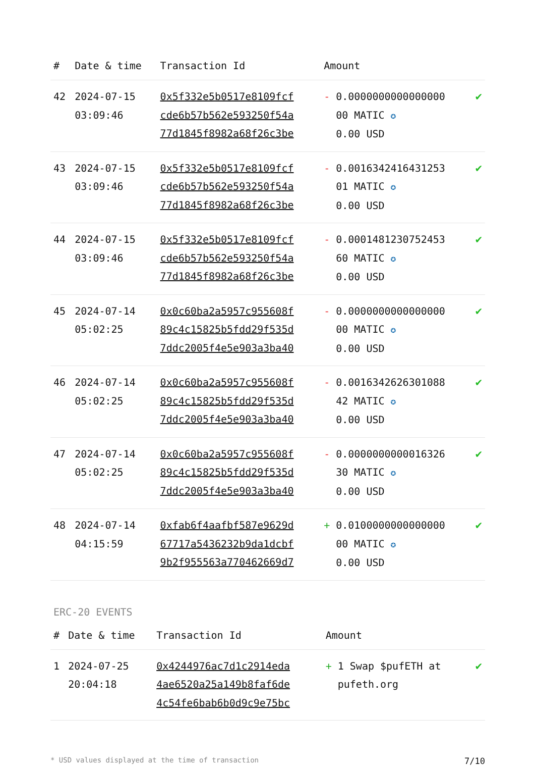| # | Date & time | Transaction Id | Amount | |
| --- | --- | --- | --- | --- |
| 42 | 2024-07-15 03:09:46 | 0x5f332e5b0517e8109fcf cde6b57b562e593250f54a 77d1845f8982a68f26c3be | - 0.0000000000000000 00 MATIC ✪ 0.00 USD | ✔ |
| 43 | 2024-07-15 03:09:46 | 0x5f332e5b0517e8109fcf cde6b57b562e593250f54a 77d1845f8982a68f26c3be | - 0.0016342416431253 01 MATIC ✪ 0.00 USD | ✔ |
| 44 | 2024-07-15 03:09:46 | 0x5f332e5b0517e8109fcf cde6b57b562e593250f54a 77d1845f8982a68f26c3be | - 0.0001481230752453 60 MATIC ✪ 0.00 USD | ✔ |
| 45 | 2024-07-14 05:02:25 | 0x0c60ba2a5957c955608f 89c4c15825b5fdd29f535d 7ddc2005f4e5e903a3ba40 | - 0.0000000000000000 00 MATIC ✪ 0.00 USD | ✔ |
| 46 | 2024-07-14 05:02:25 | 0x0c60ba2a5957c955608f 89c4c15825b5fdd29f535d 7ddc2005f4e5e903a3ba40 | - 0.0016342626301088 42 MATIC ✪ 0.00 USD | ✔ |
| 47 | 2024-07-14 05:02:25 | 0x0c60ba2a5957c955608f 89c4c15825b5fdd29f535d 7ddc2005f4e5e903a3ba40 | - 0.0000000000016326 30 MATIC ✪ 0.00 USD | ✔ |
| 48 | 2024-07-14 04:15:59 | 0xfab6f4aafbf587e9629d 67717a5436232b9da1dcbf 9b2f955563a770462669d7 | + 0.0100000000000000 00 MATIC ✪ 0.00 USD | ✔ |
ERC-20 EVENTS
| # | Date & time | Transaction Id | Amount | |
| --- | --- | --- | --- | --- |
| 1 | 2024-07-25 20:04:18 | 0x4244976ac7d1c2914eda 4ae6520a25a149b8faf6de 4c54fe6bab6b0d9c9e75bc | + 1 Swap $pufETH at pufeth.org | ✔ |
* USD values displayed at the time of transaction 7/10